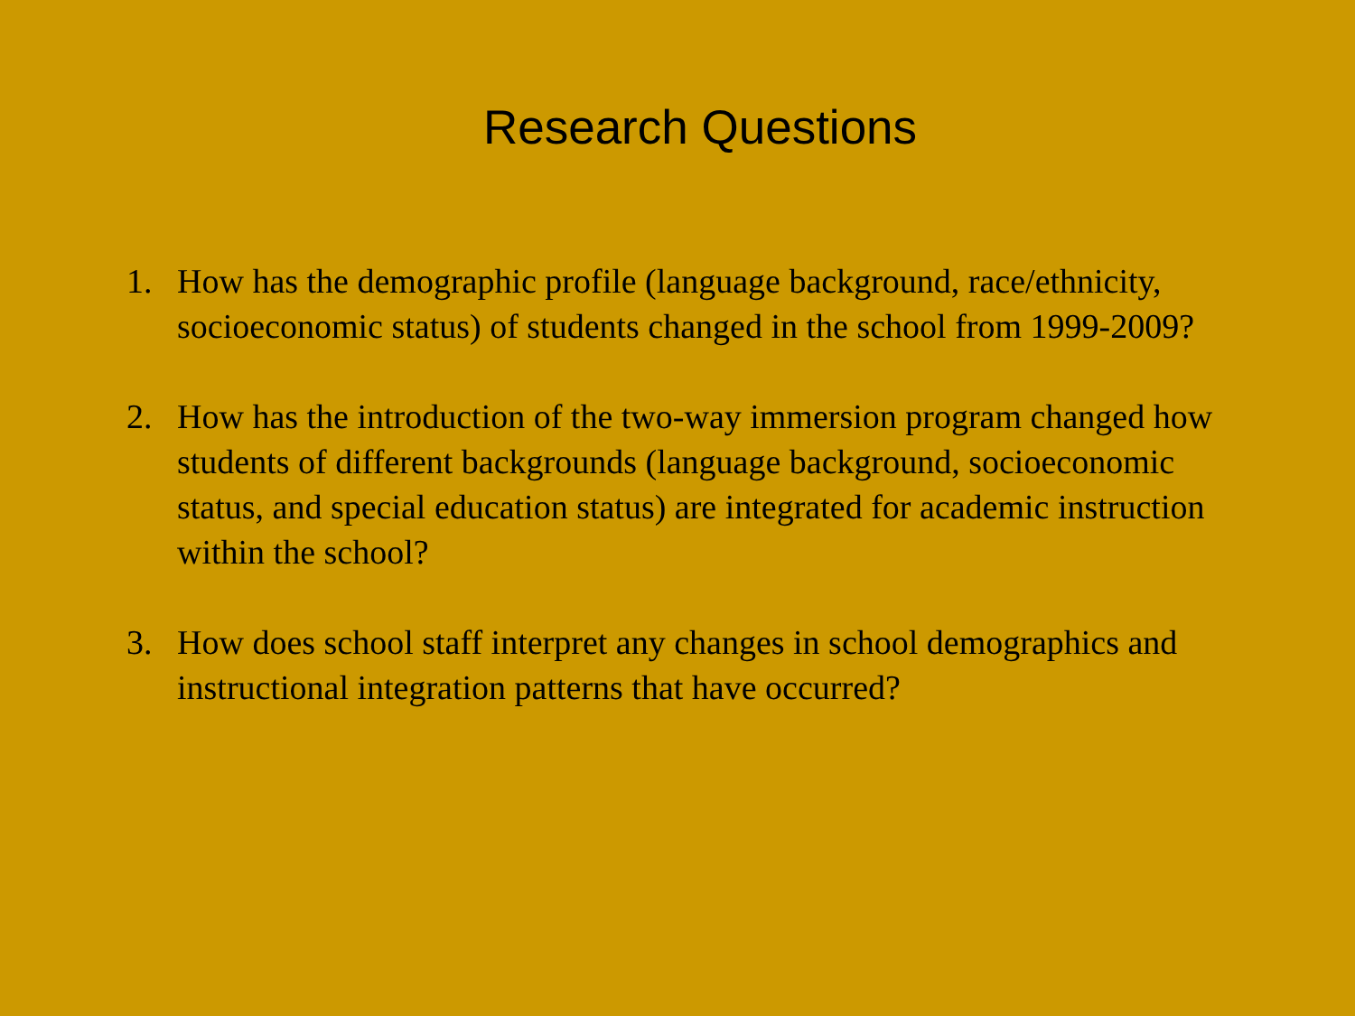Research Questions
1. How has the demographic profile (language background, race/ethnicity, socioeconomic status) of students changed in the school from 1999-2009?
2. How has the introduction of the two-way immersion program changed how students of different backgrounds (language background, socioeconomic status, and special education status) are integrated for academic instruction within the school?
3. How does school staff interpret any changes in school demographics and instructional integration patterns that have occurred?